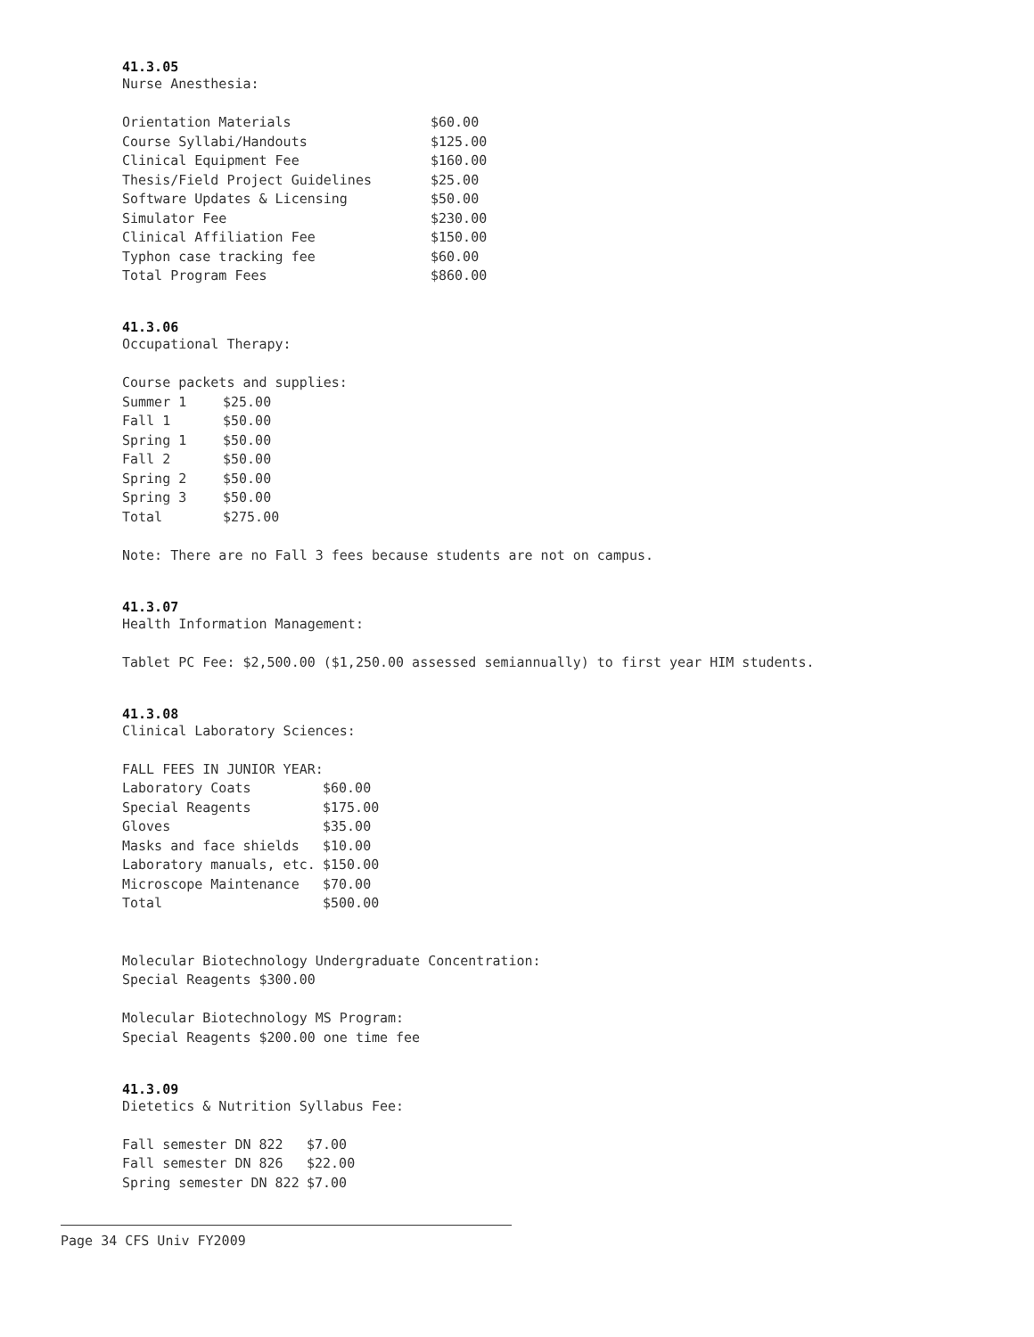41.3.05
Nurse Anesthesia:
| Orientation Materials | $60.00 |
| Course Syllabi/Handouts | $125.00 |
| Clinical Equipment Fee | $160.00 |
| Thesis/Field Project Guidelines | $25.00 |
| Software Updates & Licensing | $50.00 |
| Simulator Fee | $230.00 |
| Clinical Affiliation Fee | $150.00 |
| Typhon case tracking fee | $60.00 |
| Total Program Fees | $860.00 |
41.3.06
Occupational Therapy:
Course packets and supplies:
| Summer 1 | $25.00 |
| Fall 1 | $50.00 |
| Spring 1 | $50.00 |
| Fall 2 | $50.00 |
| Spring 2 | $50.00 |
| Spring 3 | $50.00 |
| Total | $275.00 |
Note: There are no Fall 3 fees because students are not on campus.
41.3.07
Health Information Management:
Tablet PC Fee: $2,500.00 ($1,250.00 assessed semiannually) to first year HIM students.
41.3.08
Clinical Laboratory Sciences:
FALL FEES IN JUNIOR YEAR:
| Laboratory Coats | $60.00 |
| Special Reagents | $175.00 |
| Gloves | $35.00 |
| Masks and face shields | $10.00 |
| Laboratory manuals, etc. | $150.00 |
| Microscope Maintenance | $70.00 |
| Total | $500.00 |
Molecular Biotechnology Undergraduate Concentration:
Special Reagents $300.00
Molecular Biotechnology MS Program:
Special Reagents $200.00 one time fee
41.3.09
Dietetics & Nutrition Syllabus Fee:
| Fall semester DN 822 | $7.00 |
| Fall semester DN 826 | $22.00 |
| Spring semester DN 822 | $7.00 |
Page 34 CFS Univ FY2009